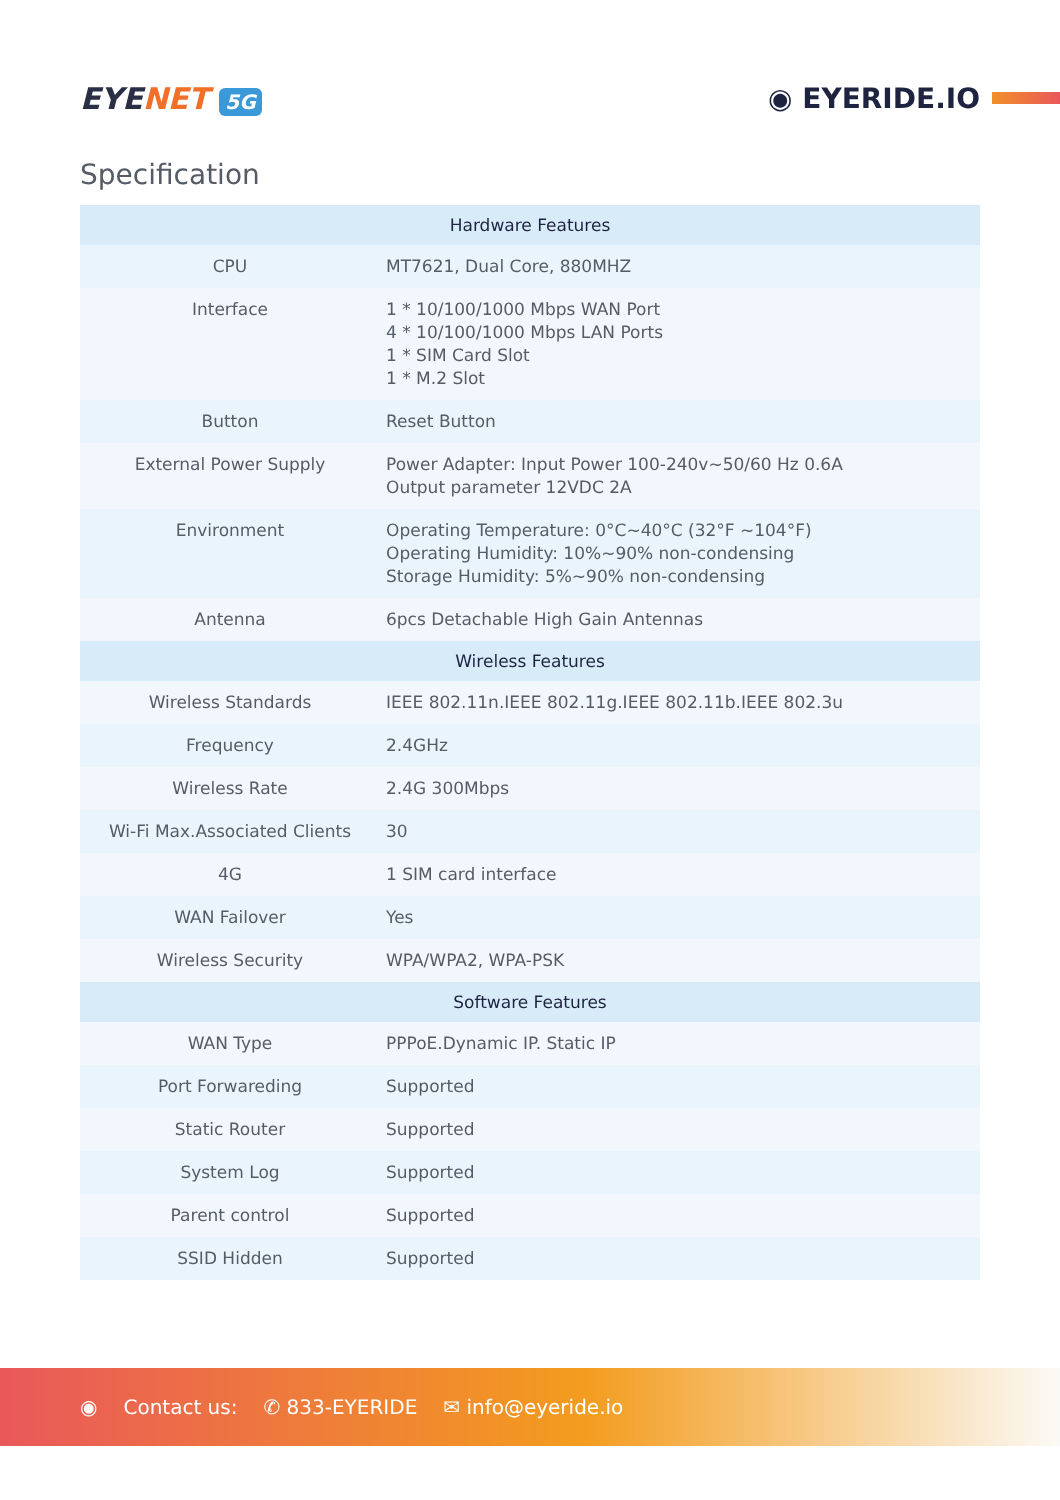EYENET 5G
◉ EYERIDE.IO
Specification
| Hardware Features | |
| --- | --- |
| CPU | MT7621, Dual Core, 880MHZ |
| Interface | 1 * 10/100/1000 Mbps WAN Port 4 * 10/100/1000 Mbps LAN Ports 1 * SIM Card Slot 1 * M.2 Slot |
| Button | Reset Button |
| External Power Supply | Power Adapter: Input Power 100-240v~50/60 Hz 0.6A Output parameter 12VDC 2A |
| Environment | Operating Temperature: 0°C~40°C (32°F ~104°F) Operating Humidity: 10%~90% non-condensing Storage Humidity: 5%~90% non-condensing |
| Antenna | 6pcs Detachable High Gain Antennas |
| Wireless Features | |
| Wireless Standards | IEEE 802.11n.IEEE 802.11g.IEEE 802.11b.IEEE 802.3u |
| Frequency | 2.4GHz |
| Wireless Rate | 2.4G 300Mbps |
| Wi-Fi Max.Associated Clients | 30 |
| 4G | 1 SIM card interface |
| WAN Failover | Yes |
| Wireless Security | WPA/WPA2, WPA-PSK |
| Software Features | |
| WAN Type | PPPoE.Dynamic IP. Static IP |
| Port Forwareding | Supported |
| Static Router | Supported |
| System Log | Supported |
| Parent control | Supported |
| SSID Hidden | Supported |
◉ Contact us: ✆ 833-EYERIDE ✉ info@eyeride.io